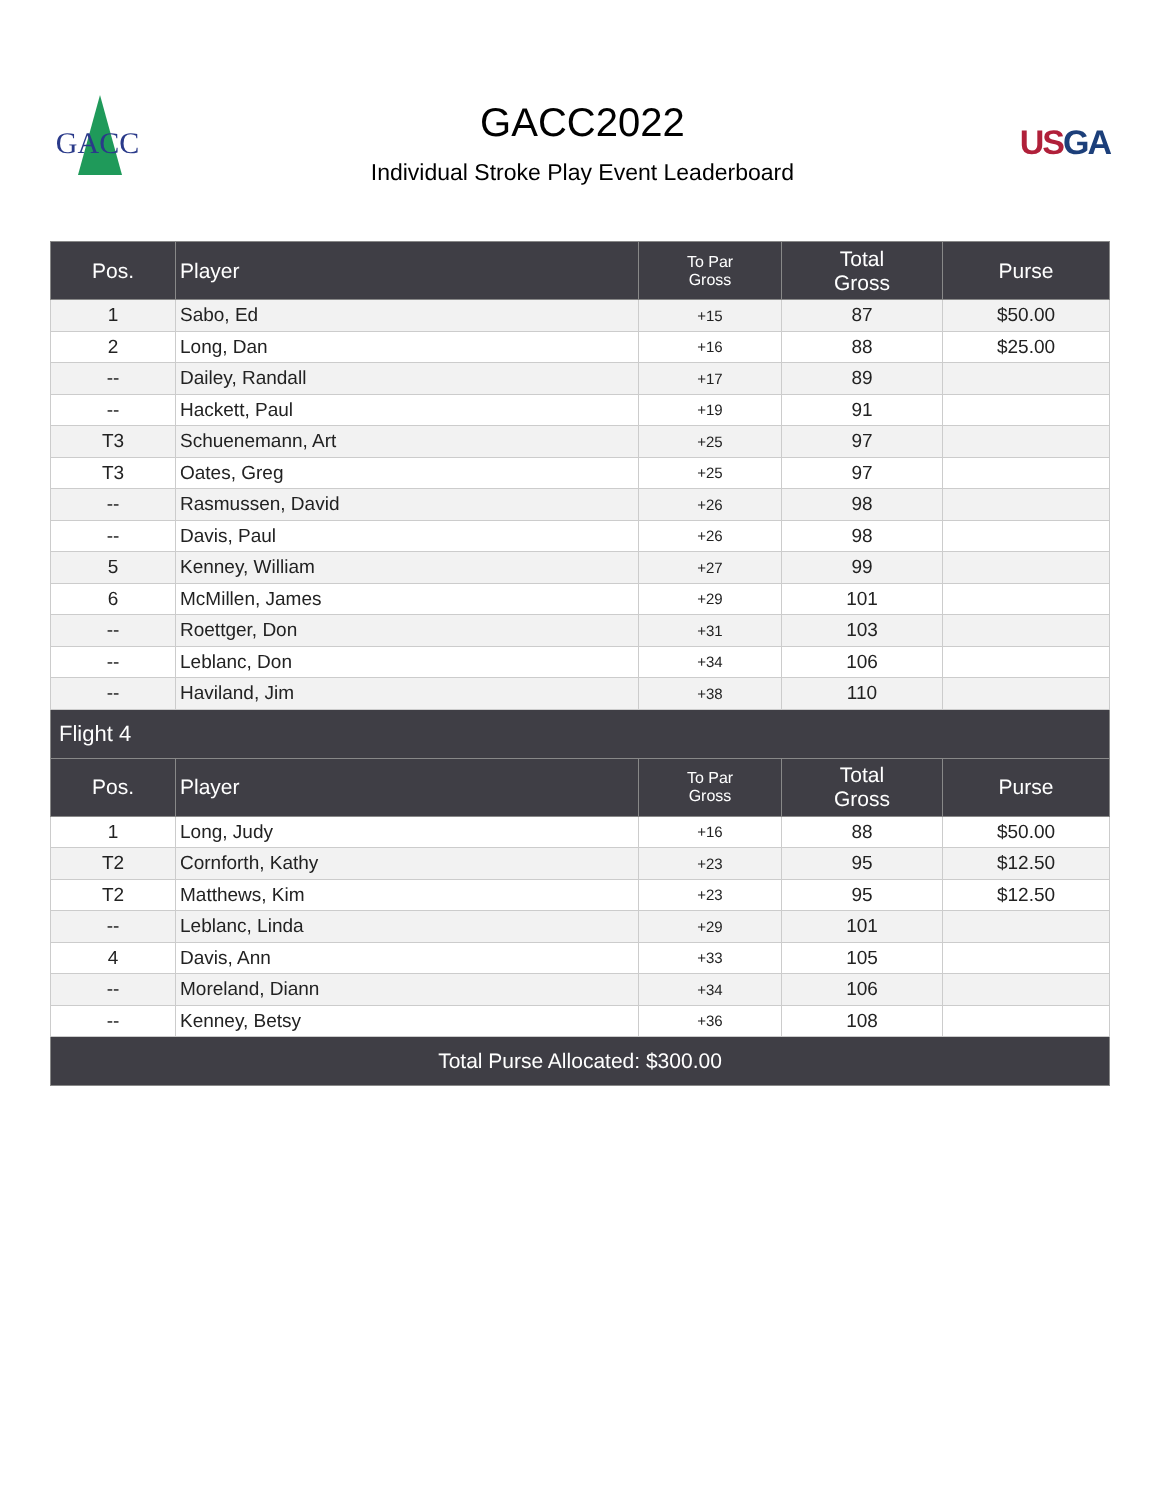GACC
GACC2022
Individual Stroke Play Event Leaderboard
USGA
| Pos. | Player | To Par Gross | Total Gross | Purse |
| --- | --- | --- | --- | --- |
| 1 | Sabo, Ed | +15 | 87 | $50.00 |
| 2 | Long, Dan | +16 | 88 | $25.00 |
| -- | Dailey, Randall | +17 | 89 | |
| -- | Hackett, Paul | +19 | 91 | |
| T3 | Schuenemann, Art | +25 | 97 | |
| T3 | Oates, Greg | +25 | 97 | |
| -- | Rasmussen, David | +26 | 98 | |
| -- | Davis, Paul | +26 | 98 | |
| 5 | Kenney, William | +27 | 99 | |
| 6 | McMillen, James | +29 | 101 | |
| -- | Roettger, Don | +31 | 103 | |
| -- | Leblanc, Don | +34 | 106 | |
| -- | Haviland, Jim | +38 | 110 | |
| Flight 4 | | | | |
| Pos. | Player | To Par Gross | Total Gross | Purse |
| 1 | Long, Judy | +16 | 88 | $50.00 |
| T2 | Cornforth, Kathy | +23 | 95 | $12.50 |
| T2 | Matthews, Kim | +23 | 95 | $12.50 |
| -- | Leblanc, Linda | +29 | 101 | |
| 4 | Davis, Ann | +33 | 105 | |
| -- | Moreland, Diann | +34 | 106 | |
| -- | Kenney, Betsy | +36 | 108 | |
| Total Purse Allocated: $300.00 | | | | |